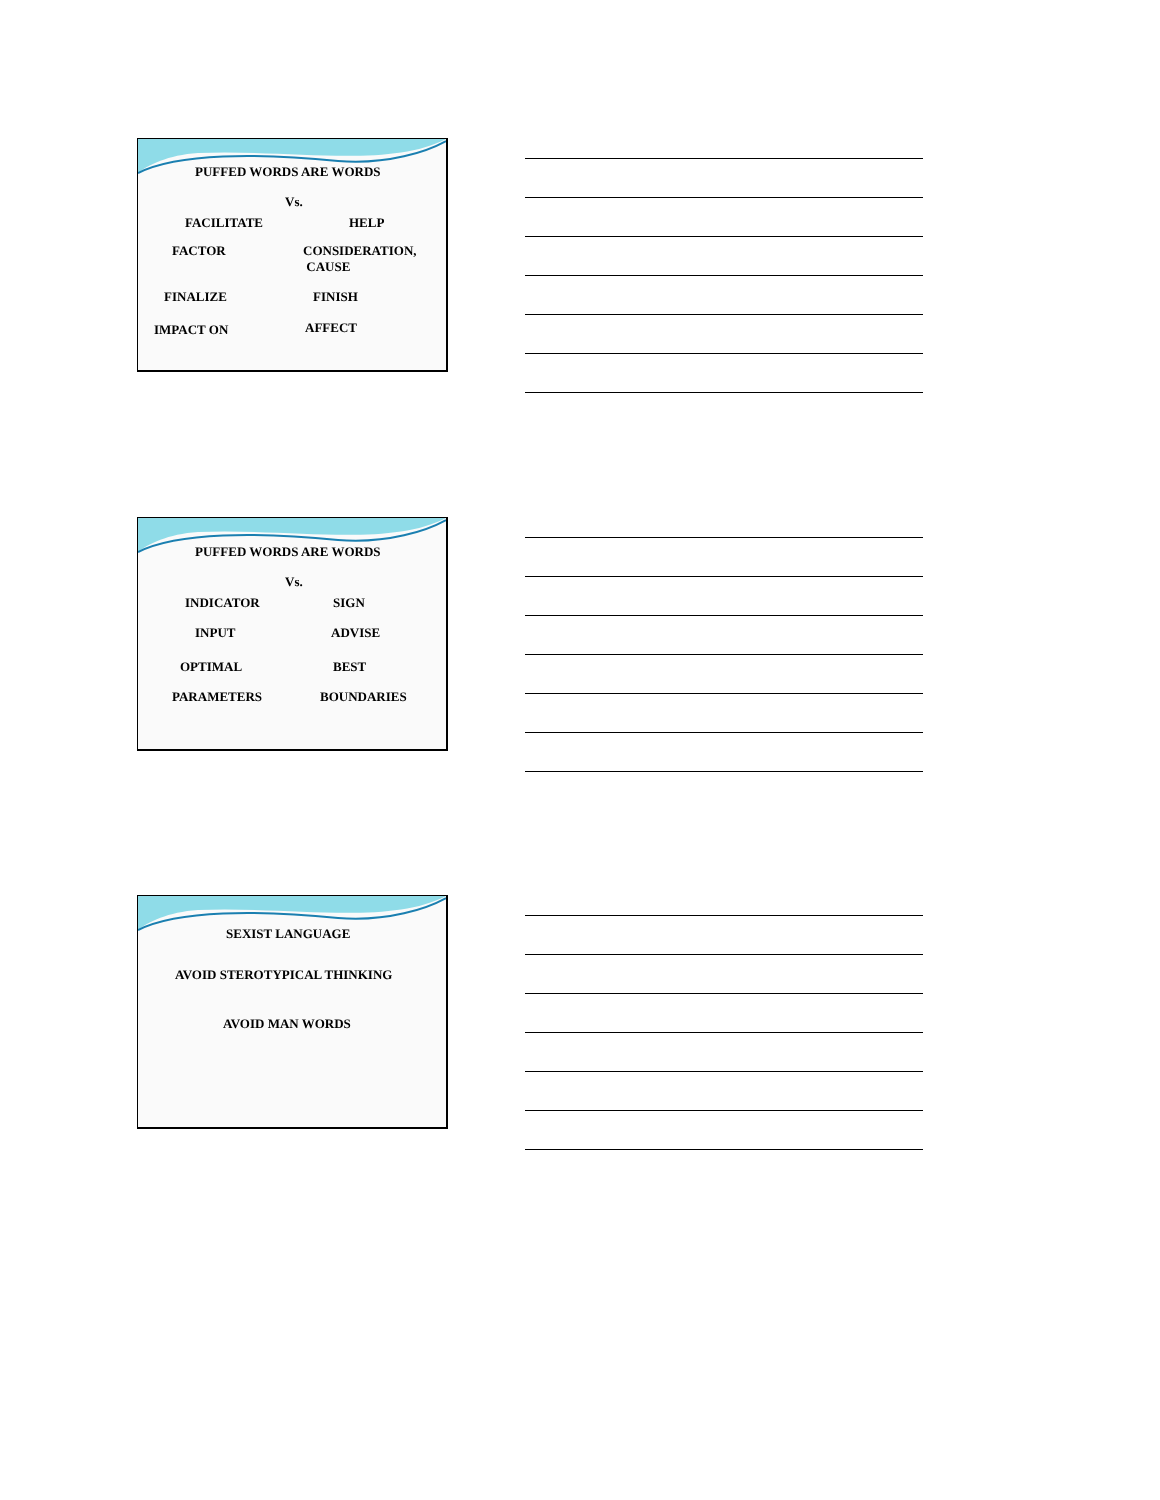PUFFED WORDS ARE WORDS
Vs.
FACILITATE HELP
FACTOR CONSIDERATION,
CAUSE
FINALIZE FINISH
IMPACT ON AFFECT
PUFFED WORDS ARE WORDS
Vs.
INDICATOR SIGN
INPUT ADVISE
OPTIMAL BEST
PARAMETERS BOUNDARIES
SEXIST LANGUAGE
AVOID STEROTYPICAL THINKING
AVOID MAN WORDS